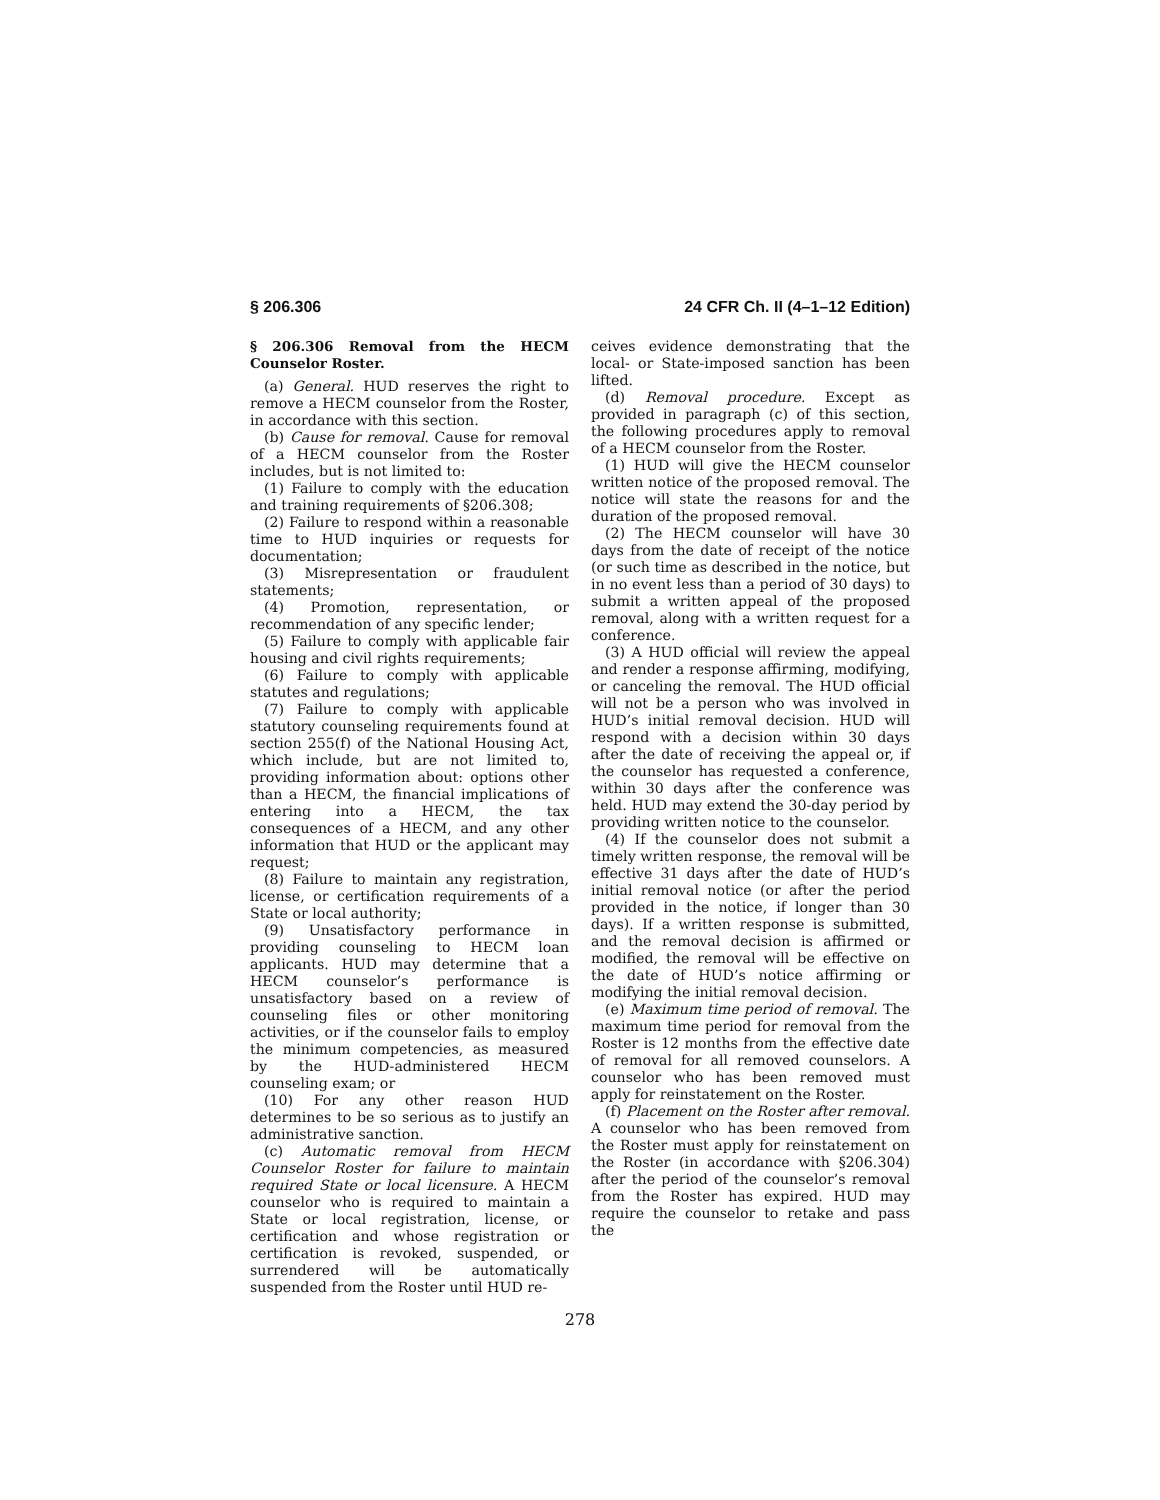§ 206.306 24 CFR Ch. II (4–1–12 Edition)
§ 206.306 Removal from the HECM Counselor Roster.
(a) General. HUD reserves the right to remove a HECM counselor from the Roster, in accordance with this section.
(b) Cause for removal. Cause for removal of a HECM counselor from the Roster includes, but is not limited to:
(1) Failure to comply with the education and training requirements of §206.308;
(2) Failure to respond within a reasonable time to HUD inquiries or requests for documentation;
(3) Misrepresentation or fraudulent statements;
(4) Promotion, representation, or recommendation of any specific lender;
(5) Failure to comply with applicable fair housing and civil rights requirements;
(6) Failure to comply with applicable statutes and regulations;
(7) Failure to comply with applicable statutory counseling requirements found at section 255(f) of the National Housing Act, which include, but are not limited to, providing information about: options other than a HECM, the financial implications of entering into a HECM, the tax consequences of a HECM, and any other information that HUD or the applicant may request;
(8) Failure to maintain any registration, license, or certification requirements of a State or local authority;
(9) Unsatisfactory performance in providing counseling to HECM loan applicants. HUD may determine that a HECM counselor’s performance is unsatisfactory based on a review of counseling files or other monitoring activities, or if the counselor fails to employ the minimum competencies, as measured by the HUD-administered HECM counseling exam; or
(10) For any other reason HUD determines to be so serious as to justify an administrative sanction.
(c) Automatic removal from HECM Counselor Roster for failure to maintain required State or local licensure. A HECM counselor who is required to maintain a State or local registration, license, or certification and whose registration or certification is revoked, suspended, or surrendered will be automatically suspended from the Roster until HUD re-
ceives evidence demonstrating that the local- or State-imposed sanction has been lifted.
(d) Removal procedure. Except as provided in paragraph (c) of this section, the following procedures apply to removal of a HECM counselor from the Roster.
(1) HUD will give the HECM counselor written notice of the proposed removal. The notice will state the reasons for and the duration of the proposed removal.
(2) The HECM counselor will have 30 days from the date of receipt of the notice (or such time as described in the notice, but in no event less than a period of 30 days) to submit a written appeal of the proposed removal, along with a written request for a conference.
(3) A HUD official will review the appeal and render a response affirming, modifying, or canceling the removal. The HUD official will not be a person who was involved in HUD’s initial removal decision. HUD will respond with a decision within 30 days after the date of receiving the appeal or, if the counselor has requested a conference, within 30 days after the conference was held. HUD may extend the 30-day period by providing written notice to the counselor.
(4) If the counselor does not submit a timely written response, the removal will be effective 31 days after the date of HUD’s initial removal notice (or after the period provided in the notice, if longer than 30 days). If a written response is submitted, and the removal decision is affirmed or modified, the removal will be effective on the date of HUD’s notice affirming or modifying the initial removal decision.
(e) Maximum time period of removal. The maximum time period for removal from the Roster is 12 months from the effective date of removal for all removed counselors. A counselor who has been removed must apply for reinstatement on the Roster.
(f) Placement on the Roster after removal. A counselor who has been removed from the Roster must apply for reinstatement on the Roster (in accordance with §206.304) after the period of the counselor’s removal from the Roster has expired. HUD may require the counselor to retake and pass the
278